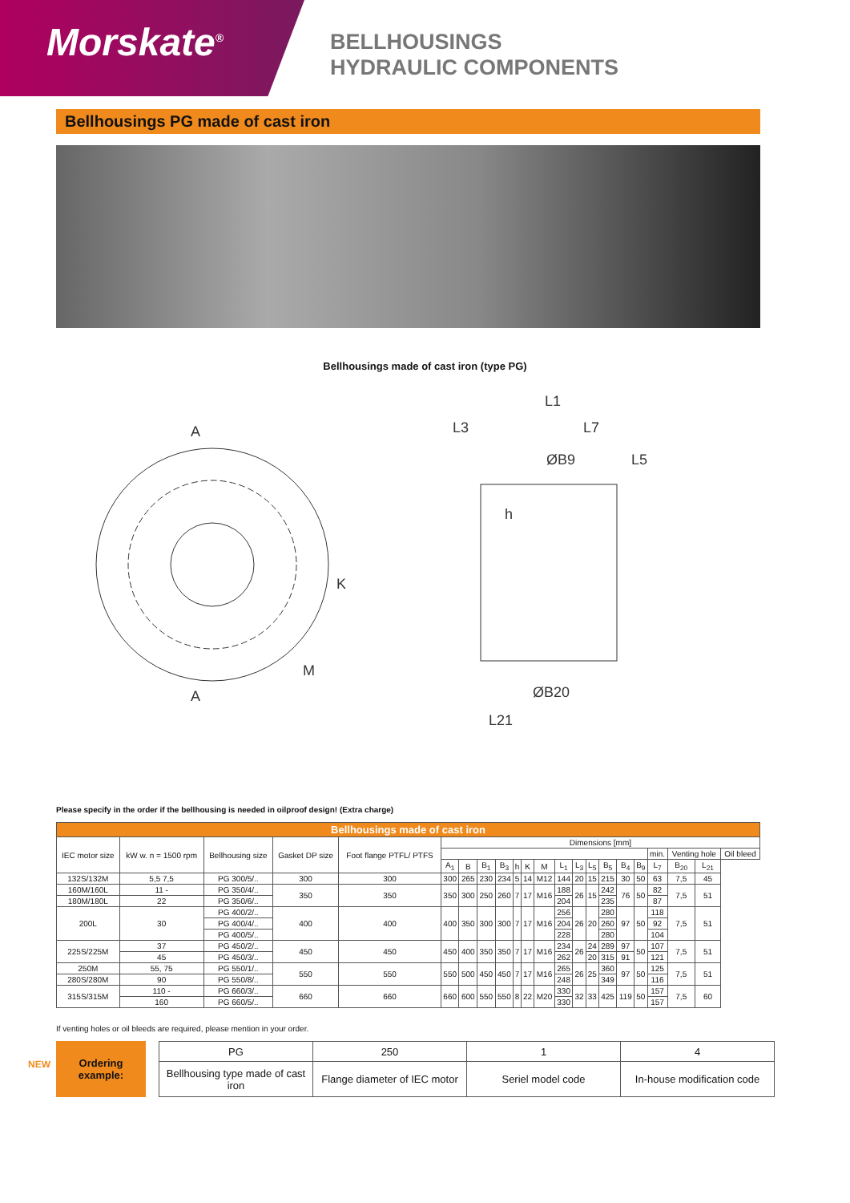Morskate<sup>®</sup>
BELLHOUSINGS
HYDRAULIC COMPONENTS
Bellhousings PG made of cast iron
Bellhousings made of cast iron (type PG)
A
A
K
M
L1
L3
L7
ØB9
L5
h
ØB20
L21
Please specify in the order if the bellhousing is needed in oilproof design! (Extra charge)
| Bellhousings made of cast iron | | | | | | | | | | | | | | | | | | | | | |
| --- | --- | --- | --- | --- | --- | --- | --- | --- | --- | --- | --- | --- | --- | --- | --- | --- | --- | --- | --- | --- | --- |
| IEC motor size | kW w. n = 1500 rpm | Bellhousing size | Gasket DP size | Foot flange PTFL/ PTFS | Dimensions [mm] | | | | | | | | | | | | | | | | |
| | | | | | | | | | | | | | | | | | | min. | Venting hole | | Oil bleed |
| | | | | | A<sub>1</sub> | B | B<sub>1</sub> | B<sub>3</sub> | h | K | M | L<sub>1</sub> | L<sub>3</sub> | L<sub>5</sub> | B<sub>5</sub> | B<sub>4</sub> | B<sub>9</sub> | L<sub>7</sub> | B<sub>20</sub> | L<sub>21</sub> | |
| 132S/132M | 5,5 7,5 | PG 300/5/.. | 300 | 300 | 300 | 265 | 230 | 234 | 5 | 14 | M12 | 144 | 20 | 15 | 215 | 30 | 50 | 63 | 7,5 | 45 | |
| 160M/160L | 11 - | PG 350/4/.. | 350 | 350 | 350 | 300 | 250 | 260 | 7 | 17 | M16 | 188 | 26 | 15 | 242 | 76 | 50 | 82 | 7,5 | 51 | |
| 180M/180L | 22 | PG 350/6/.. | | | | | | | | | | 204 | | | 235 | | | 87 | | | |
| 200L | 30 | PG 400/2/.. | 400 | 400 | 400 | 350 | 300 | 300 | 7 | 17 | M16 | 256 | 26 | 20 | 280 | 97 | 50 | 118 | 7,5 | 51 | |
| | | PG 400/4/.. | | | | | | | | | | 204 | | | 260 | | | 92 | | | |
| | | PG 400/5/.. | | | | | | | | | | 228 | | | 280 | | | 104 | | | |
| 225S/225M | 37 | PG 450/2/.. | 450 | 450 | 450 | 400 | 350 | 350 | 7 | 17 | M16 | 234 | 26 | 24 | 289 | 97 | 50 | 107 | 7,5 | 51 | |
| | 45 | PG 450/3/.. | | | | | | | | | | 262 | | 20 | 315 | 91 | | 121 | | | |
| 250M | 55, 75 | PG 550/1/.. | 550 | 550 | 550 | 500 | 450 | 450 | 7 | 17 | M16 | 265 | 26 | 25 | 360 | 97 | 50 | 125 | 7,5 | 51 | |
| 280S/280M | 90 | PG 550/8/.. | | | | | | | | | | 248 | | | 349 | | | 116 | | | |
| 315S/315M | 110 - | PG 660/3/.. | 660 | 660 | 660 | 600 | 550 | 550 | 8 | 22 | M20 | 330 | 32 | 33 | 425 | 119 | 50 | 157 | 7,5 | 60 | |
| | 160 | PG 660/5/.. | | | | | | | | | | 330 | | | | | | 157 | | | |
NEW
If venting holes or oil bleeds are required, please mention in your order.
Ordering
example:
| PG | 250 | 1 | 4 |
| Bellhousing type made of cast iron | Flange diameter of IEC motor | Seriel model code | In-house modification code |